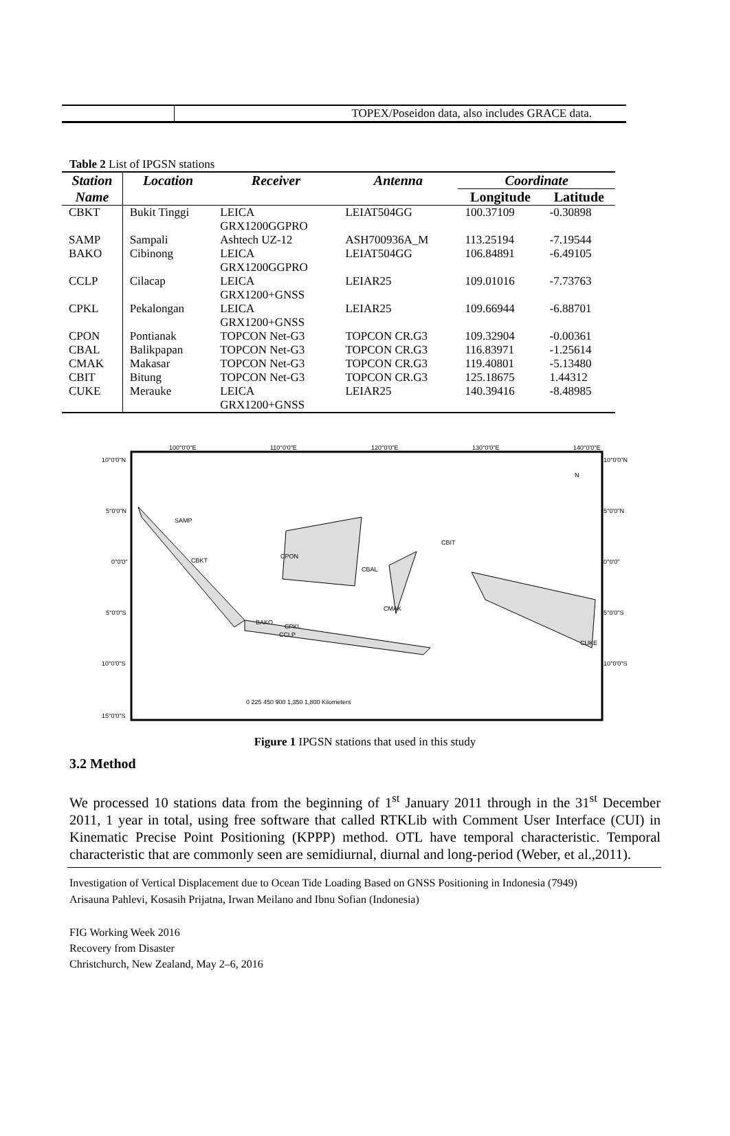| | TOPEX/Poseidon data, also includes GRACE data. |
Table 2 List of IPGSN stations
| Station | Location | Receiver | Antenna | Coordinate | |
| --- | --- | --- | --- | --- | --- |
| Name | | | | Longitude | Latitude |
| CBKT | Bukit Tinggi | LEICA GRX1200GGPRO | LEIAT504GG | 100.37109 | -0.30898 |
| SAMP | Sampali | Ashtech UZ-12 | ASH700936A_M | 113.25194 | -7.19544 |
| BAKO | Cibinong | LEICA GRX1200GGPRO | LEIAT504GG | 106.84891 | -6.49105 |
| CCLP | Cilacap | LEICA GRX1200+GNSS | LEIAR25 | 109.01016 | -7.73763 |
| CPKL | Pekalongan | LEICA GRX1200+GNSS | LEIAR25 | 109.66944 | -6.88701 |
| CPON | Pontianak | TOPCON Net-G3 | TOPCON CR.G3 | 109.32904 | -0.00361 |
| CBAL | Balikpapan | TOPCON Net-G3 | TOPCON CR.G3 | 116.83971 | -1.25614 |
| CMAK | Makasar | TOPCON Net-G3 | TOPCON CR.G3 | 119.40801 | -5.13480 |
| CBIT | Bitung | TOPCON Net-G3 | TOPCON CR.G3 | 125.18675 | 1.44312 |
| CUKE | Merauke | LEICA GRX1200+GNSS | LEIAR25 | 140.39416 | -8.48985 |
100°0'0"E
110°0'0"E
120°0'0"E
130°0'0"E
140°0'0"E
10°0'0"N
5°0'0"N
0°0'0"
5°0'0"S
10°0'0"S
15°0'0"S
10°0'0"N
5°0'0"N
0°0'0"
5°0'0"S
10°0'0"S
SAMP
CBKT
CPON
CBAL
CBIT
CMAK
BAKO
CPKL
CCLP
CUKE
0 225 450 900 1,350 1,800 Kilometers
N
Figure 1 IPGSN stations that used in this study
3.2 Method
We processed 10 stations data from the beginning of 1<sup>st</sup> January 2011 through in the 31<sup>st</sup> December 2011, 1 year in total, using free software that called RTKLib with Comment User Interface (CUI) in Kinematic Precise Point Positioning (KPPP) method. OTL have temporal characteristic. Temporal characteristic that are commonly seen are semidiurnal, diurnal and long-period (Weber, et al.,2011).
Investigation of Vertical Displacement due to Ocean Tide Loading Based on GNSS Positioning in Indonesia (7949)
Arisauna Pahlevi, Kosasih Prijatna, Irwan Meilano and Ibnu Sofian (Indonesia)
FIG Working Week 2016
Recovery from Disaster
Christchurch, New Zealand, May 2–6, 2016